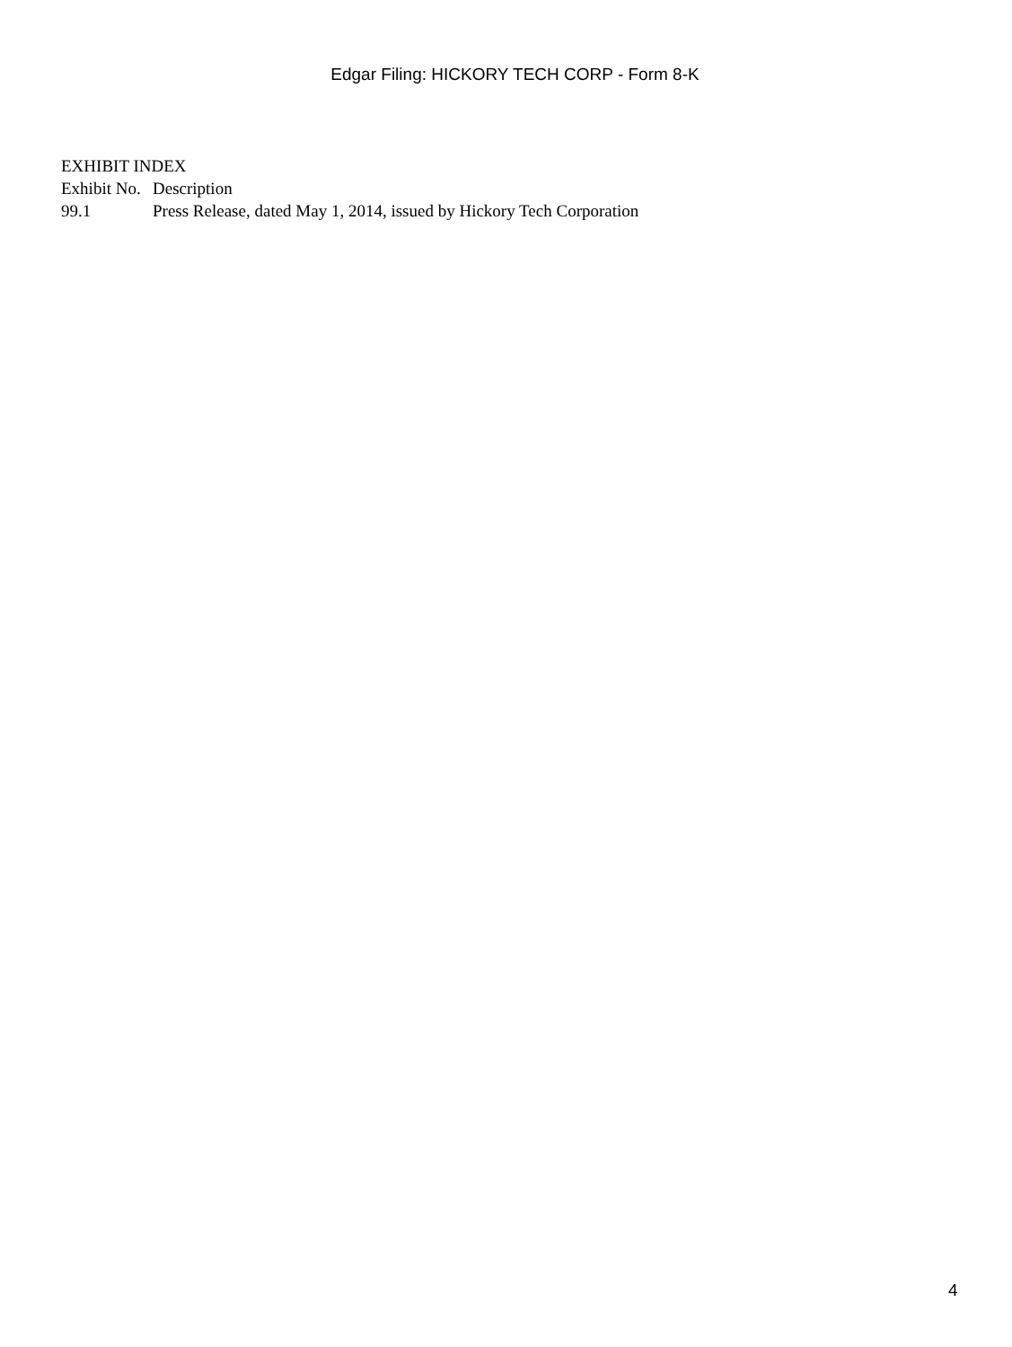Edgar Filing: HICKORY TECH CORP - Form 8-K
EXHIBIT INDEX
| Exhibit No. | Description |
| --- | --- |
| 99.1 | Press Release, dated May 1, 2014, issued by Hickory Tech Corporation |
4